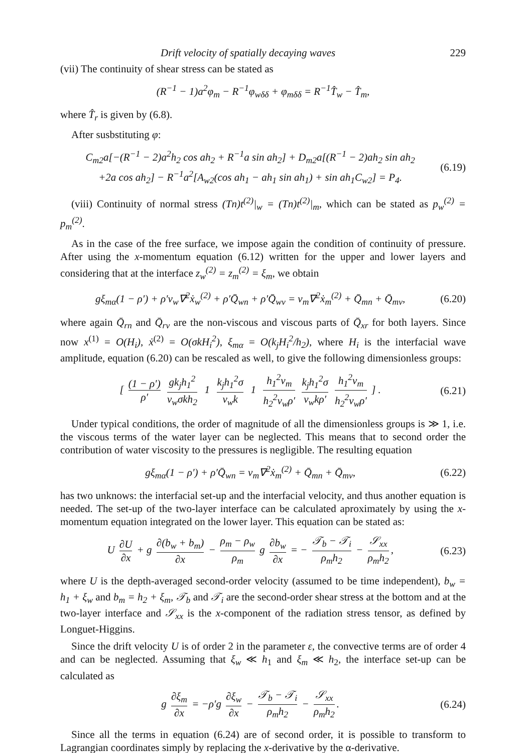Drift velocity of spatially decaying waves 229
(vii) The continuity of shear stress can be stated as
(R<sup>−1</sup> − 1)a<sup>2</sup>φ<sub>m</sub> − R<sup>−1</sup>φ<sub>wδδ</sub> + φ<sub>mδδ</sub> = R<sup>−1</sup>T̂<sub>w</sub> − T̂<sub>m</sub>,
where T̂<sub>r</sub> is given by (6.8).
After susbstituting φ:
C<sub>m2</sub>a[−(R<sup>−1</sup> − 2)a<sup>2</sup>h<sub>2</sub> cos ah<sub>2</sub> + R<sup>−1</sup>a sin ah<sub>2</sub>] + D<sub>m2</sub>a[(R<sup>−1</sup> − 2)ah<sub>2</sub> sin ah<sub>2</sub>
+2a cos ah<sub>2</sub>] − R<sup>−1</sup>a<sup>2</sup>[A<sub>w2</sub>(cos ah<sub>1</sub> − ah<sub>1</sub> sin ah<sub>1</sub>) + sin ah<sub>1</sub>C<sub>w2</sub>] = P<sub>4</sub>.
(6.19)
(viii) Continuity of normal stress (Tn)t<sup>(2)</sup>|<sub>w</sub> = (Tn)t<sup>(2)</sup>|<sub>m</sub>, which can be stated as p<sub>w</sub><sup>(2)</sup> = p<sub>m</sub><sup>(2)</sup>.
As in the case of the free surface, we impose again the condition of continuity of pressure. After using the x-momentum equation (6.12) written for the upper and lower layers and considering that at the interface z<sub>w</sub><sup>(2)</sup> = z<sub>m</sub><sup>(2)</sup> = ξ<sub>m</sub>, we obtain
gξ<sub>mα</sub>(1 − ρ′) + ρ′ν<sub>w</sub>∇<sup>2</sup>ẋ<sub>w</sub><sup>(2)</sup> + ρ′Q̄<sub>wn</sub> + ρ′Q̄<sub>wv</sub> = ν<sub>m</sub>∇<sup>2</sup>ẋ<sub>m</sub><sup>(2)</sup> + Q̄<sub>mn</sub> + Q̄<sub>mv</sub>,
(6.20)
where again Q̄<sub>rn</sub> and Q̄<sub>rv</sub> are the non-viscous and viscous parts of Q̄<sub>xr</sub> for both layers. Since now x<sup>(1)</sup> = O(H<sub>i</sub>), ẋ<sup>(2)</sup> = O(σkH<sub>i</sub><sup>2</sup>), ξ<sub>mα</sub> = O(k<sub>j</sub>H<sub>i</sub><sup>2</sup>/h<sub>2</sub>), where H<sub>i</sub> is the interfacial wave amplitude, equation (6.20) can be rescaled as well, to give the following dimensionless groups:
[ (1 − ρ′) ρ′ gk<sub>j</sub>h<sub>1</sub><sup>2</sup> ν<sub>w</sub>σkh<sub>2</sub> 1 k<sub>j</sub>h<sub>1</sub><sup>2</sup>σ ν<sub>w</sub>k 1 h<sub>1</sub><sup>2</sup>ν<sub>m</sub> h<sub>2</sub><sup>2</sup>ν<sub>w</sub>ρ′ k<sub>j</sub>h<sub>1</sub><sup>2</sup>σ ν<sub>w</sub>kρ′ h<sub>1</sub><sup>2</sup>ν<sub>m</sub> h<sub>2</sub><sup>2</sup>ν<sub>w</sub>ρ′ ] .
(6.21)
Under typical conditions, the order of magnitude of all the dimensionless groups is ≫ 1, i.e. the viscous terms of the water layer can be neglected. This means that to second order the contribution of water viscosity to the pressures is negligible. The resulting equation
gξ<sub>mα</sub>(1 − ρ′) + ρ′Q̄<sub>wn</sub> = ν<sub>m</sub>∇<sup>2</sup>ẋ<sub>m</sub><sup>(2)</sup> + Q̄<sub>mn</sub> + Q̄<sub>mv</sub>,
(6.22)
has two unknows: the interfacial set-up and the interfacial velocity, and thus another equation is needed. The set-up of the two-layer interface can be calculated aproximately by using the x-momentum equation integrated on the lower layer. This equation can be stated as:
U ∂U ∂x + g ∂(b<sub>w</sub> + b<sub>m</sub>) ∂x − ρ<sub>m</sub> − ρ<sub>w</sub> ρ<sub>m</sub> g ∂b<sub>w</sub> ∂x = − 𝒯<sub>b</sub> − 𝒯<sub>i</sub> ρ<sub>m</sub>h<sub>2</sub> − 𝒮<sub>xx</sub> ρ<sub>m</sub>h<sub>2</sub>,
(6.23)
where U is the depth-averaged second-order velocity (assumed to be time independent), b<sub>w</sub> = h<sub>1</sub> + ξ<sub>w</sub> and b<sub>m</sub> = h<sub>2</sub> + ξ<sub>m</sub>, 𝒯<sub>b</sub> and 𝒯<sub>i</sub> are the second-order shear stress at the bottom and at the two-layer interface and 𝒮<sub>xx</sub> is the x-component of the radiation stress tensor, as defined by Longuet-Higgins.
Since the drift velocity U is of order 2 in the parameter ε, the convective terms are of order 4 and can be neglected. Assuming that ξ<sub>w</sub> ≪ h<sub>1</sub> and ξ<sub>m</sub> ≪ h<sub>2</sub>, the interface set-up can be calculated as
g ∂ξ<sub>m</sub> ∂x = −ρ′g ∂ξ<sub>w</sub> ∂x − 𝒯<sub>b</sub> − 𝒯<sub>i</sub> ρ<sub>m</sub>h<sub>2</sub> − 𝒮<sub>xx</sub> ρ<sub>m</sub>h<sub>2</sub>.
(6.24)
Since all the terms in equation (6.24) are of second order, it is possible to transform to Lagrangian coordinates simply by replacing the x-derivative by the α-derivative.